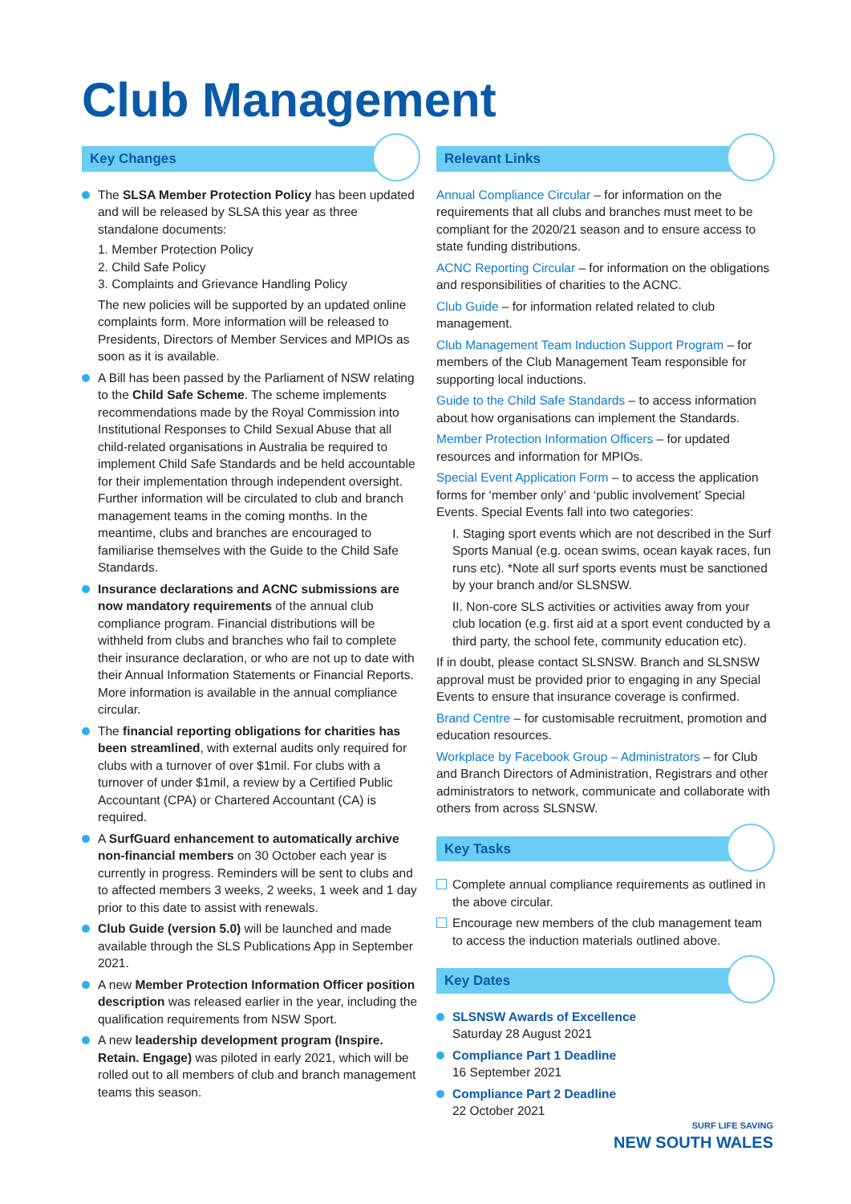Club Management
Key Changes
The SLSA Member Protection Policy has been updated and will be released by SLSA this year as three standalone documents:
1. Member Protection Policy
2. Child Safe Policy
3. Complaints and Grievance Handling Policy
The new policies will be supported by an updated online complaints form. More information will be released to Presidents, Directors of Member Services and MPIOs as soon as it is available.
A Bill has been passed by the Parliament of NSW relating to the Child Safe Scheme. The scheme implements recommendations made by the Royal Commission into Institutional Responses to Child Sexual Abuse that all child-related organisations in Australia be required to implement Child Safe Standards and be held accountable for their implementation through independent oversight. Further information will be circulated to club and branch management teams in the coming months. In the meantime, clubs and branches are encouraged to familiarise themselves with the Guide to the Child Safe Standards.
Insurance declarations and ACNC submissions are now mandatory requirements of the annual club compliance program. Financial distributions will be withheld from clubs and branches who fail to complete their insurance declaration, or who are not up to date with their Annual Information Statements or Financial Reports. More information is available in the annual compliance circular.
The financial reporting obligations for charities has been streamlined, with external audits only required for clubs with a turnover of over $1mil. For clubs with a turnover of under $1mil, a review by a Certified Public Accountant (CPA) or Chartered Accountant (CA) is required.
A SurfGuard enhancement to automatically archive non-financial members on 30 October each year is currently in progress. Reminders will be sent to clubs and to affected members 3 weeks, 2 weeks, 1 week and 1 day prior to this date to assist with renewals.
Club Guide (version 5.0) will be launched and made available through the SLS Publications App in September 2021.
A new Member Protection Information Officer position description was released earlier in the year, including the qualification requirements from NSW Sport.
A new leadership development program (Inspire. Retain. Engage) was piloted in early 2021, which will be rolled out to all members of club and branch management teams this season.
Relevant Links
Annual Compliance Circular – for information on the requirements that all clubs and branches must meet to be compliant for the 2020/21 season and to ensure access to state funding distributions.
ACNC Reporting Circular – for information on the obligations and responsibilities of charities to the ACNC.
Club Guide – for information related related to club management.
Club Management Team Induction Support Program – for members of the Club Management Team responsible for supporting local inductions.
Guide to the Child Safe Standards – to access information about how organisations can implement the Standards.
Member Protection Information Officers – for updated resources and information for MPIOs.
Special Event Application Form – to access the application forms for ‘member only’ and ‘public involvement’ Special Events. Special Events fall into two categories:
I. Staging sport events which are not described in the Surf Sports Manual (e.g. ocean swims, ocean kayak races, fun runs etc). *Note all surf sports events must be sanctioned by your branch and/or SLSNSW.
II. Non-core SLS activities or activities away from your club location (e.g. first aid at a sport event conducted by a third party, the school fete, community education etc).
If in doubt, please contact SLSNSW. Branch and SLSNSW approval must be provided prior to engaging in any Special Events to ensure that insurance coverage is confirmed.
Brand Centre – for customisable recruitment, promotion and education resources.
Workplace by Facebook Group – Administrators – for Club and Branch Directors of Administration, Registrars and other administrators to network, communicate and collaborate with others from across SLSNSW.
Key Tasks
Complete annual compliance requirements as outlined in the above circular.
Encourage new members of the club management team to access the induction materials outlined above.
Key Dates
SLSNSW Awards of Excellence
Saturday 28 August 2021
Compliance Part 1 Deadline
16 September 2021
Compliance Part 2 Deadline
22 October 2021
SURF LIFE SAVING
NEW SOUTH WALES